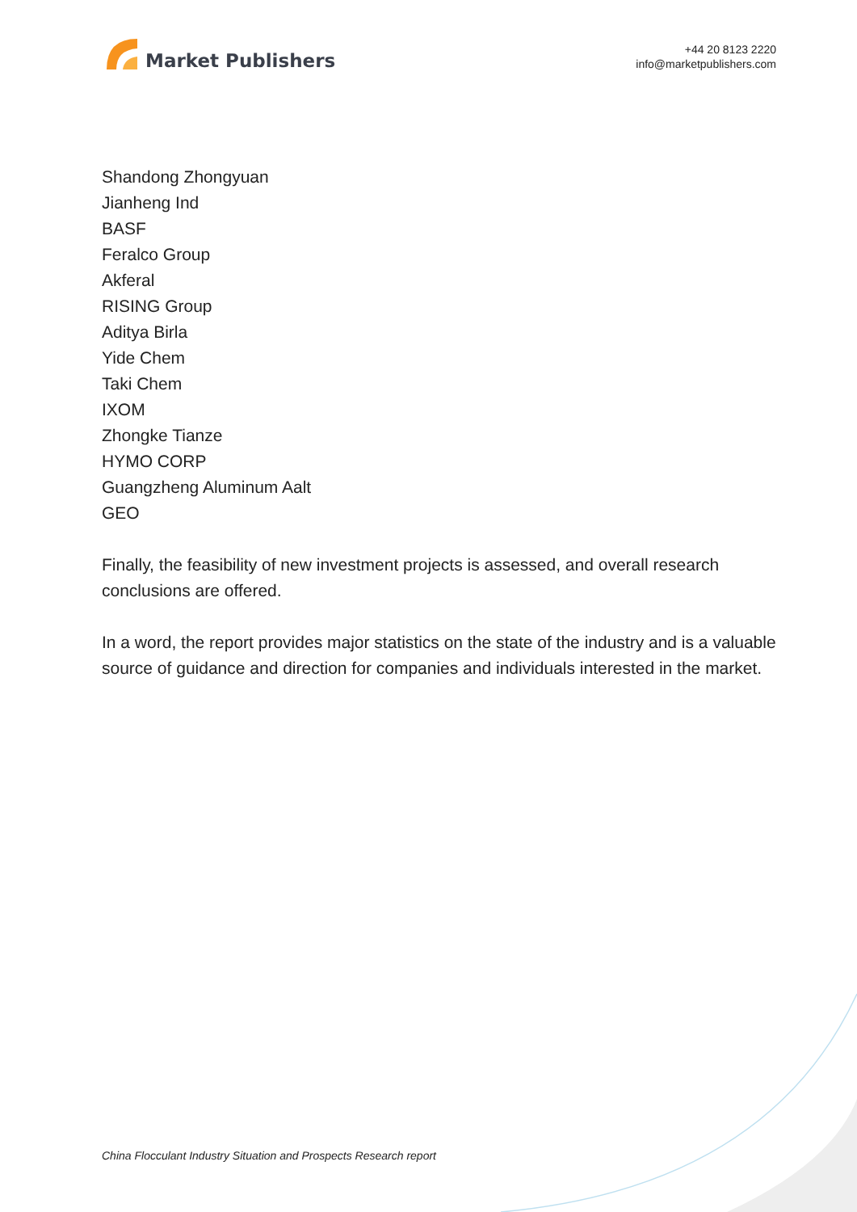Market Publishers
+44 20 8123 2220
info@marketpublishers.com
Shandong Zhongyuan
Jianheng Ind
BASF
Feralco Group
Akferal
RISING Group
Aditya Birla
Yide Chem
Taki Chem
IXOM
Zhongke Tianze
HYMO CORP
Guangzheng Aluminum Aalt
GEO
Finally, the feasibility of new investment projects is assessed, and overall research conclusions are offered.
In a word, the report provides major statistics on the state of the industry and is a valuable source of guidance and direction for companies and individuals interested in the market.
China Flocculant Industry Situation and Prospects Research report